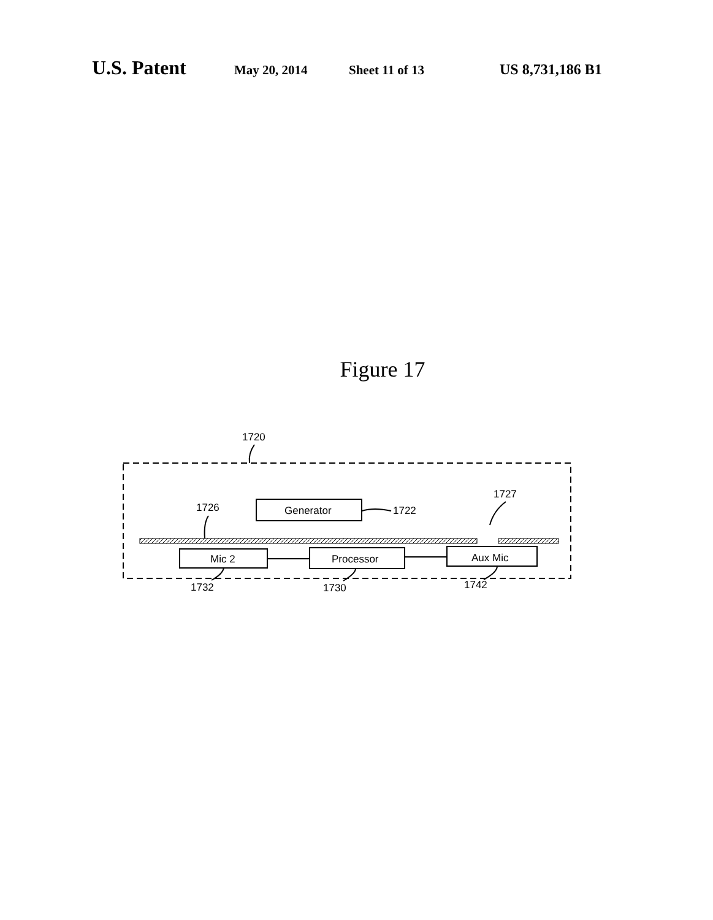U.S. Patent May 20, 2014 Sheet 11 of 13 US 8,731,186 B1
Figure 17
1720
Generator
1722
1726
1727
Mic 2
Processor
Aux Mic
1732
1730
1742